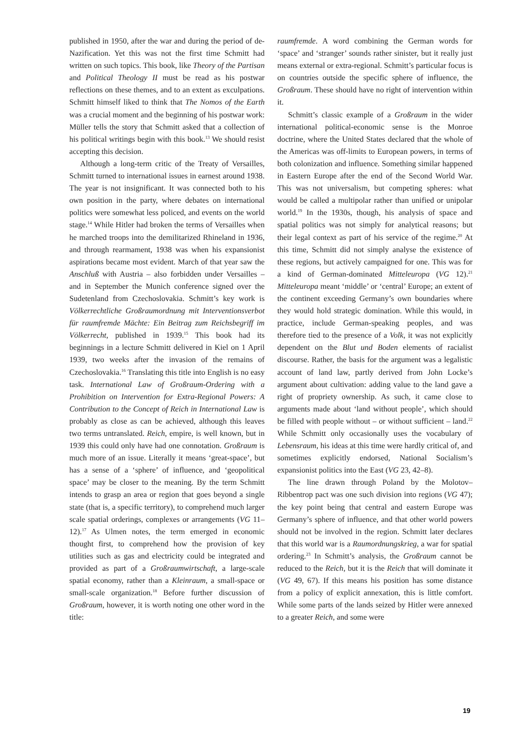published in 1950, after the war and during the period of de-Nazification. Yet this was not the first time Schmitt had written on such topics. This book, like Theory of the Partisan and Political Theology II must be read as his postwar reflections on these themes, and to an extent as exculpations. Schmitt himself liked to think that The Nomos of the Earth was a crucial moment and the beginning of his postwar work: Müller tells the story that Schmitt asked that a collection of his political writings begin with this book.<sup>13</sup> We should resist accepting this decision.
Although a long-term critic of the Treaty of Versailles, Schmitt turned to international issues in earnest around 1938. The year is not insignificant. It was connected both to his own position in the party, where debates on international politics were somewhat less policed, and events on the world stage.<sup>14</sup> While Hitler had broken the terms of Versailles when he marched troops into the demilitarized Rhineland in 1936, and through rearmament, 1938 was when his expansionist aspirations became most evident. March of that year saw the Anschluß with Austria – also forbidden under Versailles – and in September the Munich conference signed over the Sudetenland from Czechoslovakia. Schmitt’s key work is Völkerrechtliche Großraumordnung mit Interventionsverbot für raumfremde Mächte: Ein Beitrag zum Reichsbegriff im Völkerrecht, published in 1939.<sup>15</sup> This book had its beginnings in a lecture Schmitt delivered in Kiel on 1 April 1939, two weeks after the invasion of the remains of Czechoslovakia.<sup>16</sup> Translating this title into English is no easy task. International Law of Großraum-Ordering with a Prohibition on Intervention for Extra-Regional Powers: A Contribution to the Concept of Reich in International Law is probably as close as can be achieved, although this leaves two terms untranslated. Reich, empire, is well known, but in 1939 this could only have had one connotation. Großraum is much more of an issue. Literally it means ‘great-space’, but has a sense of a ‘sphere’ of influence, and ‘geopolitical space’ may be closer to the meaning. By the term Schmitt intends to grasp an area or region that goes beyond a single state (that is, a specific territory), to comprehend much larger scale spatial orderings, complexes or arrangements (VG 11–12).<sup>17</sup> As Ulmen notes, the term emerged in economic thought first, to comprehend how the provision of key utilities such as gas and electricity could be integrated and provided as part of a Großraumwirtschaft, a large-scale spatial economy, rather than a Kleinraum, a small-space or small-scale organization.<sup>18</sup> Before further discussion of Großraum, however, it is worth noting one other word in the title:
raumfremde. A word combining the German words for ‘space’ and ‘stranger’ sounds rather sinister, but it really just means external or extra-regional. Schmitt’s particular focus is on countries outside the specific sphere of influence, the Großraum. These should have no right of intervention within it.
Schmitt’s classic example of a Großraum in the wider international political-economic sense is the Monroe doctrine, where the United States declared that the whole of the Americas was off-limits to European powers, in terms of both colonization and influence. Something similar happened in Eastern Europe after the end of the Second World War. This was not universalism, but competing spheres: what would be called a multipolar rather than unified or unipolar world.<sup>19</sup> In the 1930s, though, his analysis of space and spatial politics was not simply for analytical reasons; but their legal context as part of his service of the regime.<sup>20</sup> At this time, Schmitt did not simply analyse the existence of these regions, but actively campaigned for one. This was for a kind of German-dominated Mitteleuropa (VG 12).<sup>21</sup> Mitteleuropa meant ‘middle’ or ‘central’ Europe; an extent of the continent exceeding Germany’s own boundaries where they would hold strategic domination. While this would, in practice, include German-speaking peoples, and was therefore tied to the presence of a Volk, it was not explicitly dependent on the Blut und Boden elements of racialist discourse. Rather, the basis for the argument was a legalistic account of land law, partly derived from John Locke’s argument about cultivation: adding value to the land gave a right of propriety ownership. As such, it came close to arguments made about ‘land without people’, which should be filled with people without – or without sufficient – land.<sup>22</sup> While Schmitt only occasionally uses the vocabulary of Lebensraum, his ideas at this time were hardly critical of, and sometimes explicitly endorsed, National Socialism’s expansionist politics into the East (VG 23, 42–8).
The line drawn through Poland by the Molotov–Ribbentrop pact was one such division into regions (VG 47); the key point being that central and eastern Europe was Germany’s sphere of influence, and that other world powers should not be involved in the region. Schmitt later declares that this world war is a Raumordnungskrieg, a war for spatial ordering.<sup>23</sup> In Schmitt’s analysis, the Großraum cannot be reduced to the Reich, but it is the Reich that will dominate it (VG 49, 67). If this means his position has some distance from a policy of explicit annexation, this is little comfort. While some parts of the lands seized by Hitler were annexed to a greater Reich, and some were
19